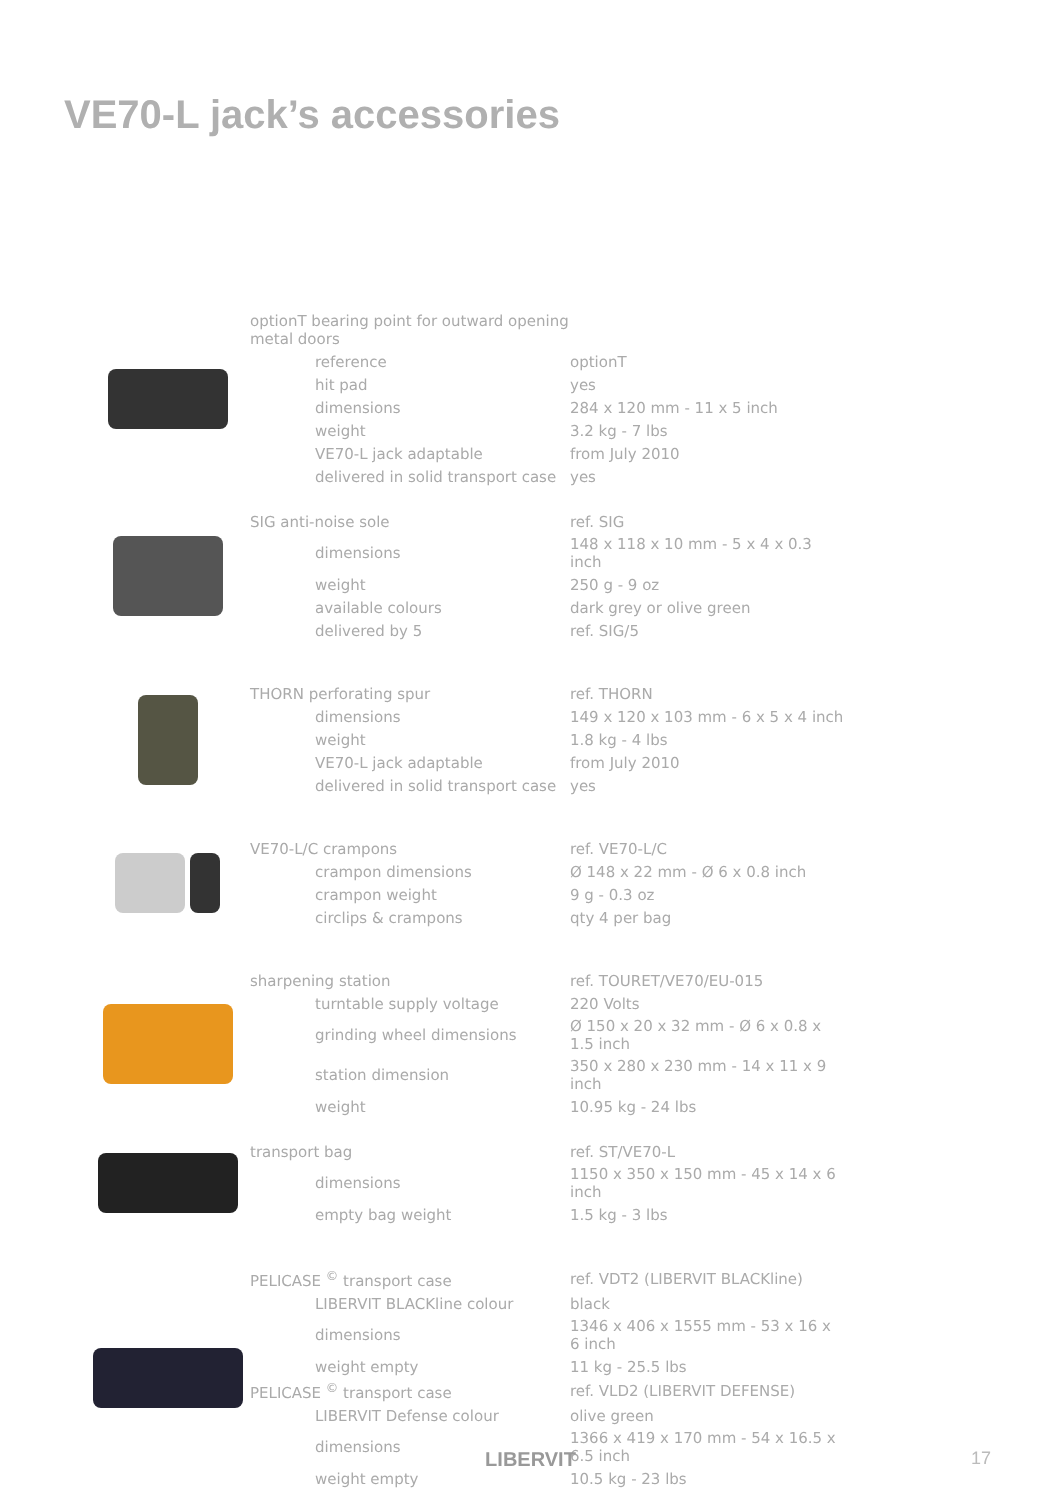VE70-L jack’s accessories
| optionT bearing point for outward opening metal doors | | |
| | reference | optionT |
| | hit pad | yes |
| | dimensions | 284 x 120 mm - 11 x 5 inch |
| | weight | 3.2 kg - 7 lbs |
| | VE70-L jack adaptable | from July 2010 |
| | delivered in solid transport case | yes |
| SIG anti-noise sole | | ref. SIG |
| | dimensions | 148 x 118 x 10 mm - 5 x 4 x 0.3 inch |
| | weight | 250 g - 9 oz |
| | available colours | dark grey or olive green |
| | delivered by 5 | ref. SIG/5 |
| THORN perforating spur | | ref. THORN |
| | dimensions | 149 x 120 x 103 mm - 6 x 5 x 4 inch |
| | weight | 1.8 kg - 4 lbs |
| | VE70-L jack adaptable | from July 2010 |
| | delivered in solid transport case | yes |
| VE70-L/C crampons | | ref. VE70-L/C |
| | crampon dimensions | Ø 148 x 22 mm - Ø 6 x 0.8 inch |
| | crampon weight | 9 g - 0.3 oz |
| | circlips & crampons | qty 4 per bag |
| sharpening station | | ref. TOURET/VE70/EU-015 |
| | turntable supply voltage | 220 Volts |
| | grinding wheel dimensions | Ø 150 x 20 x 32 mm - Ø 6 x 0.8 x 1.5 inch |
| | station dimension | 350 x 280 x 230 mm - 14 x 11 x 9 inch |
| | weight | 10.95 kg - 24 lbs |
| transport bag | | ref. ST/VE70-L |
| | dimensions | 1150 x 350 x 150 mm - 45 x 14 x 6 inch |
| | empty bag weight | 1.5 kg - 3 lbs |
| PELICASE <sup>©</sup> transport case | | ref. VDT2 (LIBERVIT BLACKline) |
| | LIBERVIT BLACKline colour | black |
| | dimensions | 1346 x 406 x 1555 mm - 53 x 16 x 6 inch |
| | weight empty | 11 kg - 25.5 lbs |
| PELICASE <sup>©</sup> transport case | | ref. VLD2 (LIBERVIT DEFENSE) |
| | LIBERVIT Defense colour | olive green |
| | dimensions | 1366 x 419 x 170 mm - 54 x 16.5 x 6.5 inch |
| | weight empty | 10.5 kg - 23 lbs |
LIBERVIT 17